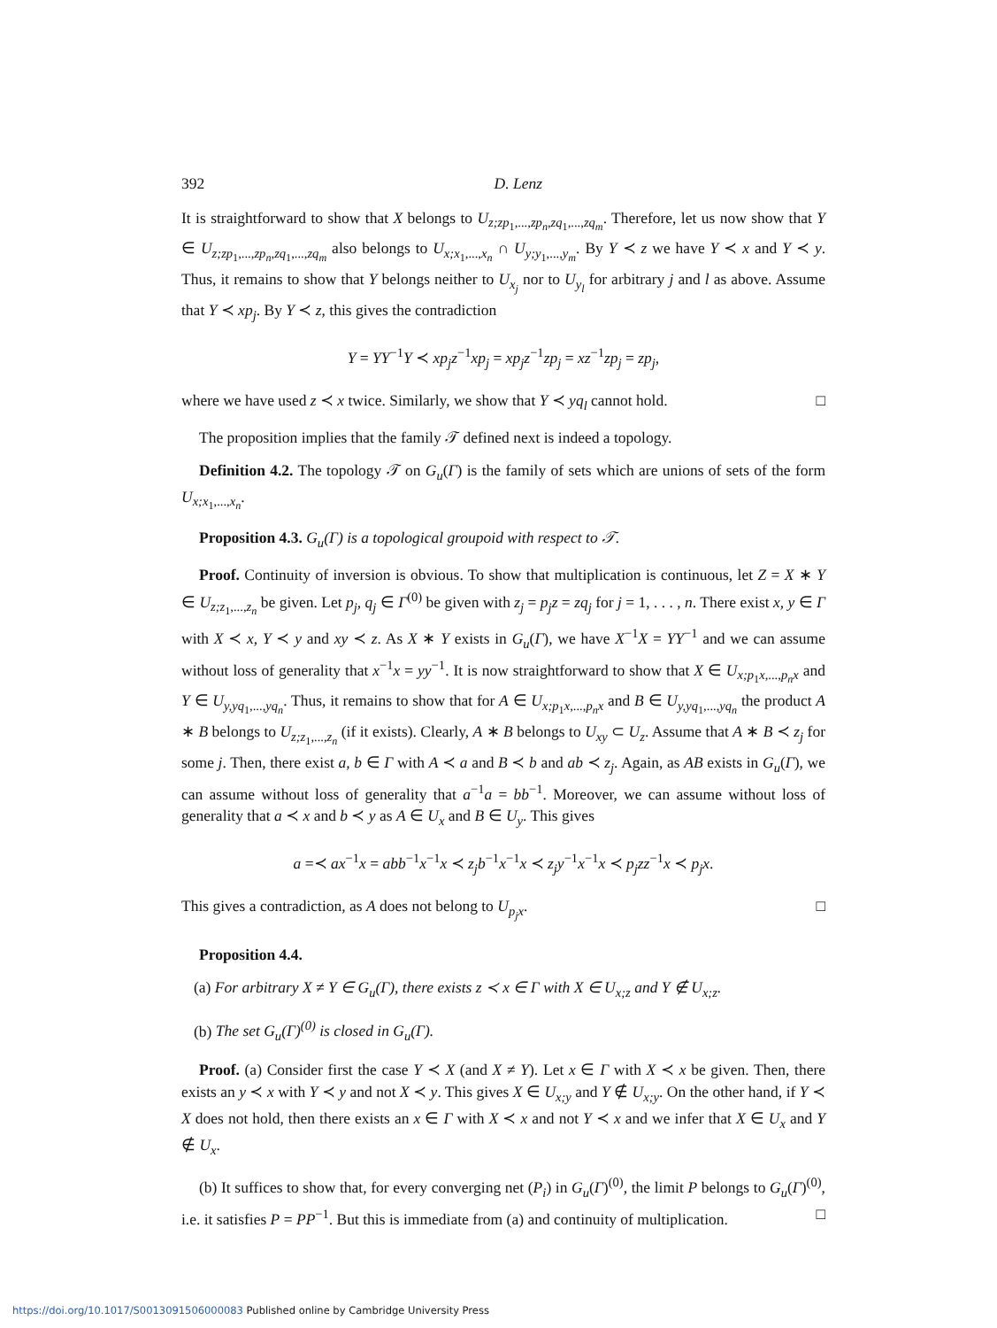392 D. Lenz
It is straightforward to show that X belongs to U<sub>z;zp<sub>1</sub>,...,zp<sub>n</sub>,zq<sub>1</sub>,...,zq<sub>m</sub></sub>. Therefore, let us now show that Y ∈ U<sub>z;zp<sub>1</sub>,...,zp<sub>n</sub>,zq<sub>1</sub>,...,zq<sub>m</sub></sub> also belongs to U<sub>x;x<sub>1</sub>,...,x<sub>n</sub></sub> ∩ U<sub>y;y<sub>1</sub>,...,y<sub>m</sub></sub>. By Y ≺ z we have Y ≺ x and Y ≺ y. Thus, it remains to show that Y belongs neither to U<sub>x<sub>j</sub></sub> nor to U<sub>y<sub>l</sub></sub> for arbitrary j and l as above. Assume that Y ≺ xp<sub>j</sub>. By Y ≺ z, this gives the contradiction
Y = YY<sup>−1</sup>Y ≺ xp<sub>j</sub>z<sup>−1</sup>xp<sub>j</sub> = xp<sub>j</sub>z<sup>−1</sup>zp<sub>j</sub> = xz<sup>−1</sup>zp<sub>j</sub> = zp<sub>j</sub>,
where we have used z ≺ x twice. Similarly, we show that Y ≺ yq<sub>l</sub> cannot hold. □
The proposition implies that the family 𝒯 defined next is indeed a topology.
Definition 4.2. The topology 𝒯 on G<sub>u</sub>(Γ) is the family of sets which are unions of sets of the form U<sub>x;x<sub>1</sub>,...,x<sub>n</sub></sub>.
Proposition 4.3. G<sub>u</sub>(Γ) is a topological groupoid with respect to 𝒯.
Proof. Continuity of inversion is obvious. To show that multiplication is continuous, let Z = X ∗ Y ∈ U<sub>z;z<sub>1</sub>,...,z<sub>n</sub></sub> be given. Let p<sub>j</sub>, q<sub>j</sub> ∈ Γ<sup>(0)</sup> be given with z<sub>j</sub> = p<sub>j</sub>z = zq<sub>j</sub> for j = 1, . . . , n. There exist x, y ∈ Γ with X ≺ x, Y ≺ y and xy ≺ z. As X ∗ Y exists in G<sub>u</sub>(Γ), we have X<sup>−1</sup>X = YY<sup>−1</sup> and we can assume without loss of generality that x<sup>−1</sup>x = yy<sup>−1</sup>. It is now straightforward to show that X ∈ U<sub>x;p<sub>1</sub>x,...,p<sub>n</sub>x</sub> and Y ∈ U<sub>y,yq<sub>1</sub>,...,yq<sub>n</sub></sub>. Thus, it remains to show that for A ∈ U<sub>x;p<sub>1</sub>x,...,p<sub>n</sub>x</sub> and B ∈ U<sub>y,yq<sub>1</sub>,...,yq<sub>n</sub></sub> the product A ∗ B belongs to U<sub>z;z<sub>1</sub>,...,z<sub>n</sub></sub> (if it exists). Clearly, A ∗ B belongs to U<sub>xy</sub> ⊂ U<sub>z</sub>. Assume that A ∗ B ≺ z<sub>j</sub> for some j. Then, there exist a, b ∈ Γ with A ≺ a and B ≺ b and ab ≺ z<sub>j</sub>. Again, as AB exists in G<sub>u</sub>(Γ), we can assume without loss of generality that a<sup>−1</sup>a = bb<sup>−1</sup>. Moreover, we can assume without loss of generality that a ≺ x and b ≺ y as A ∈ U<sub>x</sub> and B ∈ U<sub>y</sub>. This gives
a =≺ ax<sup>−1</sup>x = abb<sup>−1</sup>x<sup>−1</sup>x ≺ z<sub>j</sub>b<sup>−1</sup>x<sup>−1</sup>x ≺ z<sub>j</sub>y<sup>−1</sup>x<sup>−1</sup>x ≺ p<sub>j</sub>zz<sup>−1</sup>x ≺ p<sub>j</sub>x.
This gives a contradiction, as A does not belong to U<sub>p<sub>j</sub>x</sub>. □
Proposition 4.4.
(a) For arbitrary X ≠ Y ∈ G<sub>u</sub>(Γ), there exists z ≺ x ∈ Γ with X ∈ U<sub>x;z</sub> and Y ∉ U<sub>x;z</sub>.
(b) The set G<sub>u</sub>(Γ)<sup>(0)</sup> is closed in G<sub>u</sub>(Γ).
Proof. (a) Consider first the case Y ≺ X (and X ≠ Y). Let x ∈ Γ with X ≺ x be given. Then, there exists an y ≺ x with Y ≺ y and not X ≺ y. This gives X ∈ U<sub>x;y</sub> and Y ∉ U<sub>x;y</sub>. On the other hand, if Y ≺ X does not hold, then there exists an x ∈ Γ with X ≺ x and not Y ≺ x and we infer that X ∈ U<sub>x</sub> and Y ∉ U<sub>x</sub>.
(b) It suffices to show that, for every converging net (P<sub>i</sub>) in G<sub>u</sub>(Γ)<sup>(0)</sup>, the limit P belongs to G<sub>u</sub>(Γ)<sup>(0)</sup>, i.e. it satisfies P = PP<sup>−1</sup>. But this is immediate from (a) and continuity of multiplication. □
https://doi.org/10.1017/S0013091506000083 Published online by Cambridge University Press